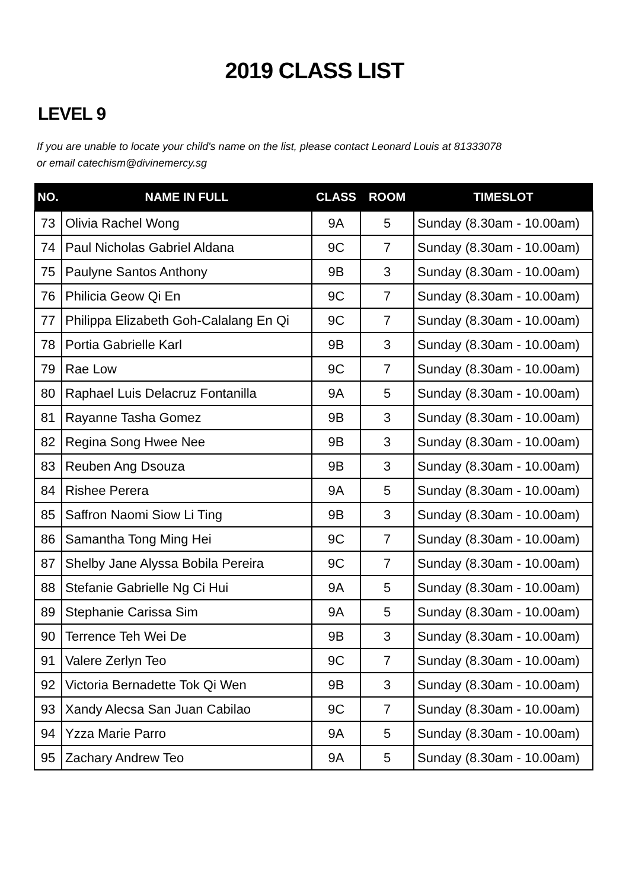2019 CLASS LIST
LEVEL 9
If you are unable to locate your child's name on the list, please contact Leonard Louis at 81333078
or email catechism@divinemercy.sg
| NO. | NAME IN FULL | CLASS | ROOM | TIMESLOT |
| --- | --- | --- | --- | --- |
| 73 | Olivia Rachel Wong | 9A | 5 | Sunday (8.30am - 10.00am) |
| 74 | Paul Nicholas Gabriel Aldana | 9C | 7 | Sunday (8.30am - 10.00am) |
| 75 | Paulyne Santos Anthony | 9B | 3 | Sunday (8.30am - 10.00am) |
| 76 | Philicia Geow Qi En | 9C | 7 | Sunday (8.30am - 10.00am) |
| 77 | Philippa Elizabeth Goh-Calalang En Qi | 9C | 7 | Sunday (8.30am - 10.00am) |
| 78 | Portia Gabrielle Karl | 9B | 3 | Sunday (8.30am - 10.00am) |
| 79 | Rae Low | 9C | 7 | Sunday (8.30am - 10.00am) |
| 80 | Raphael Luis Delacruz Fontanilla | 9A | 5 | Sunday (8.30am - 10.00am) |
| 81 | Rayanne Tasha Gomez | 9B | 3 | Sunday (8.30am - 10.00am) |
| 82 | Regina Song Hwee Nee | 9B | 3 | Sunday (8.30am - 10.00am) |
| 83 | Reuben Ang Dsouza | 9B | 3 | Sunday (8.30am - 10.00am) |
| 84 | Rishee Perera | 9A | 5 | Sunday (8.30am - 10.00am) |
| 85 | Saffron Naomi Siow Li Ting | 9B | 3 | Sunday (8.30am - 10.00am) |
| 86 | Samantha Tong Ming Hei | 9C | 7 | Sunday (8.30am - 10.00am) |
| 87 | Shelby Jane Alyssa Bobila Pereira | 9C | 7 | Sunday (8.30am - 10.00am) |
| 88 | Stefanie Gabrielle Ng Ci Hui | 9A | 5 | Sunday (8.30am - 10.00am) |
| 89 | Stephanie Carissa Sim | 9A | 5 | Sunday (8.30am - 10.00am) |
| 90 | Terrence Teh Wei De | 9B | 3 | Sunday (8.30am - 10.00am) |
| 91 | Valere Zerlyn Teo | 9C | 7 | Sunday (8.30am - 10.00am) |
| 92 | Victoria Bernadette Tok Qi Wen | 9B | 3 | Sunday (8.30am - 10.00am) |
| 93 | Xandy Alecsa San Juan Cabilao | 9C | 7 | Sunday (8.30am - 10.00am) |
| 94 | Yzza Marie Parro | 9A | 5 | Sunday (8.30am - 10.00am) |
| 95 | Zachary Andrew Teo | 9A | 5 | Sunday (8.30am - 10.00am) |